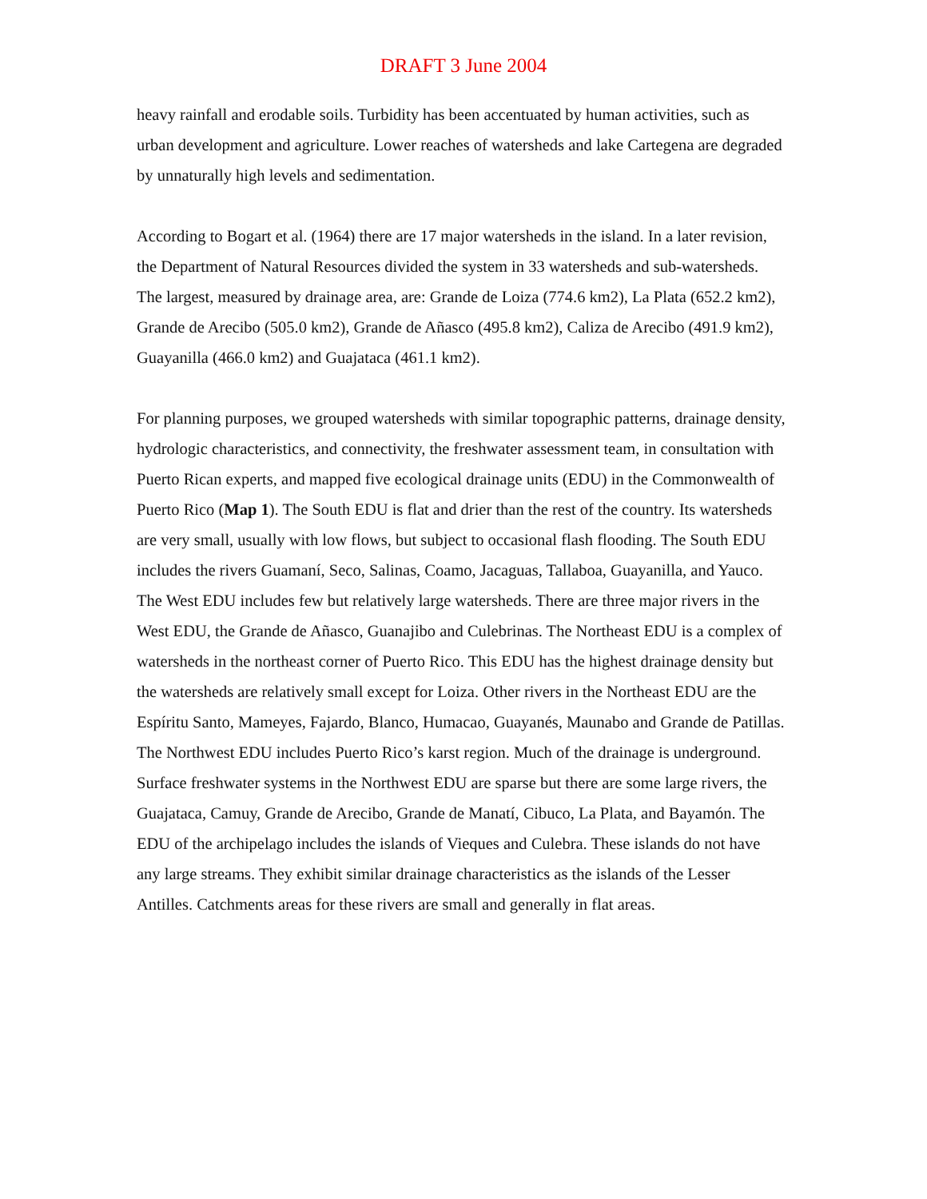DRAFT 3 June 2004
heavy rainfall and erodable soils. Turbidity has been accentuated by human activities, such as urban development and agriculture. Lower reaches of watersheds and lake Cartegena are degraded by unnaturally high levels and sedimentation.
According to Bogart et al. (1964) there are 17 major watersheds in the island. In a later revision, the Department of Natural Resources divided the system in 33 watersheds and sub-watersheds. The largest, measured by drainage area, are: Grande de Loiza (774.6 km2), La Plata (652.2 km2), Grande de Arecibo (505.0 km2), Grande de Añasco (495.8 km2), Caliza de Arecibo (491.9 km2), Guayanilla (466.0 km2) and Guajataca (461.1 km2).
For planning purposes, we grouped watersheds with similar topographic patterns, drainage density, hydrologic characteristics, and connectivity, the freshwater assessment team, in consultation with Puerto Rican experts, and mapped five ecological drainage units (EDU) in the Commonwealth of Puerto Rico (Map 1). The South EDU is flat and drier than the rest of the country. Its watersheds are very small, usually with low flows, but subject to occasional flash flooding. The South EDU includes the rivers Guamaní, Seco, Salinas, Coamo, Jacaguas, Tallaboa, Guayanilla, and Yauco. The West EDU includes few but relatively large watersheds. There are three major rivers in the West EDU, the Grande de Añasco, Guanajibo and Culebrinas. The Northeast EDU is a complex of watersheds in the northeast corner of Puerto Rico. This EDU has the highest drainage density but the watersheds are relatively small except for Loiza. Other rivers in the Northeast EDU are the Espíritu Santo, Mameyes, Fajardo, Blanco, Humacao, Guayanés, Maunabo and Grande de Patillas. The Northwest EDU includes Puerto Rico’s karst region. Much of the drainage is underground. Surface freshwater systems in the Northwest EDU are sparse but there are some large rivers, the Guajataca, Camuy, Grande de Arecibo, Grande de Manatí, Cibuco, La Plata, and Bayamón. The EDU of the archipelago includes the islands of Vieques and Culebra. These islands do not have any large streams. They exhibit similar drainage characteristics as the islands of the Lesser Antilles. Catchments areas for these rivers are small and generally in flat areas.